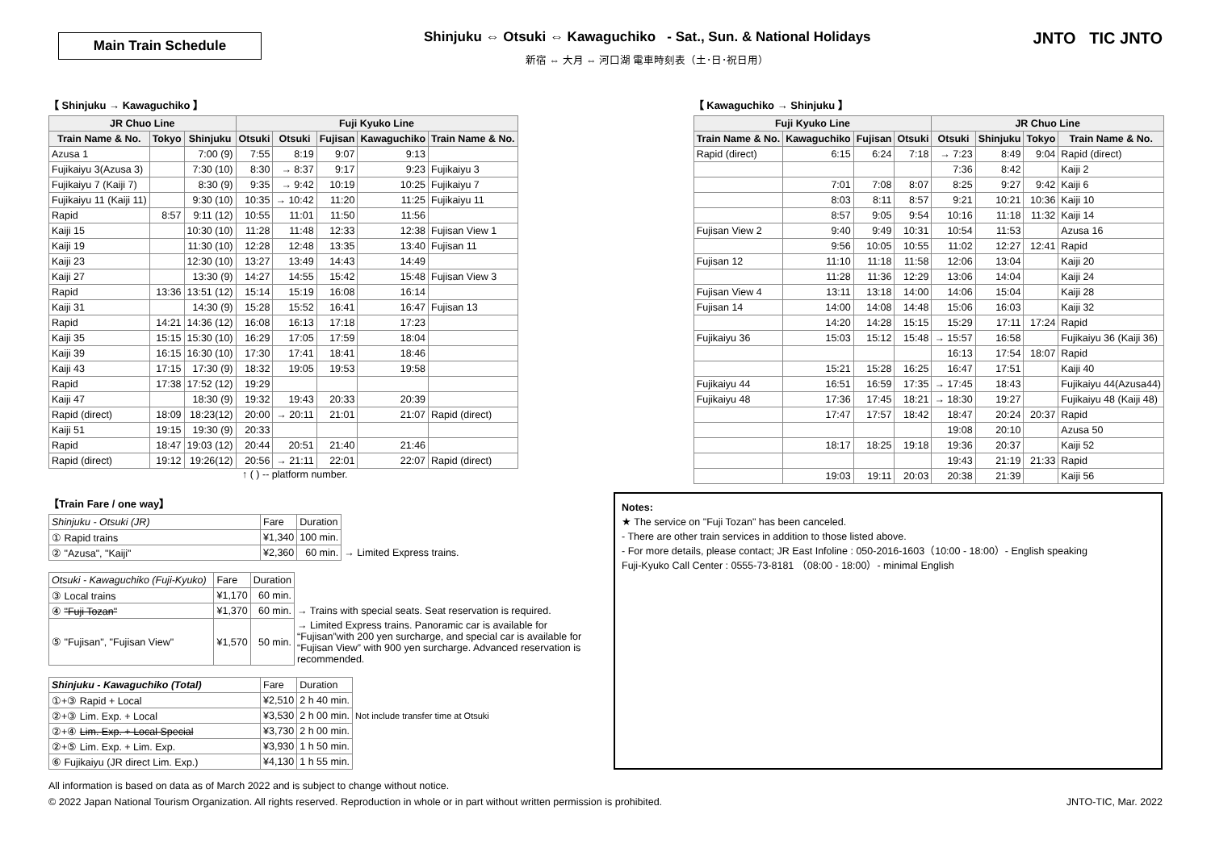Main Train Schedule
Shinjuku ⇔ Otsuki ⇔ Kawaguchiko - Sat., Sun. & National Holidays
新宿 ⇔ 大月 ⇔ 河口湖 電車時刻表（土･日･祝日用）
JNTO TIC JNTO
【 Shinjuku → Kawaguchiko 】
| JR Chuo Line | | | Fuji Kyuko Line | | | | |
| --- | --- | --- | --- | --- | --- | --- | --- |
| Train Name & No. | Tokyo | Shinjuku | Otsuki | Otsuki | Fujisan | Kawaguchiko | Train Name & No. |
| Azusa 1 | | 7:00 (9) | 7:55 | 8:19 | 9:07 | 9:13 | |
| Fujikaiyu 3(Azusa 3) | | 7:30 (10) | 8:30 | → 8:37 | 9:17 | 9:23 | Fujikaiyu 3 |
| Fujikaiyu 7 (Kaiji 7) | | 8:30 (9) | 9:35 | → 9:42 | 10:19 | 10:25 | Fujikaiyu 7 |
| Fujikaiyu 11 (Kaiji 11) | | 9:30 (10) | 10:35 | → 10:42 | 11:20 | 11:25 | Fujikaiyu 11 |
| Rapid | 8:57 | 9:11 (12) | 10:55 | 11:01 | 11:50 | 11:56 | |
| Kaiji 15 | | 10:30 (10) | 11:28 | 11:48 | 12:33 | 12:38 | Fujisan View 1 |
| Kaiji 19 | | 11:30 (10) | 12:28 | 12:48 | 13:35 | 13:40 | Fujisan 11 |
| Kaiji 23 | | 12:30 (10) | 13:27 | 13:49 | 14:43 | 14:49 | |
| Kaiji 27 | | 13:30 (9) | 14:27 | 14:55 | 15:42 | 15:48 | Fujisan View 3 |
| Rapid | 13:36 | 13:51 (12) | 15:14 | 15:19 | 16:08 | 16:14 | |
| Kaiji 31 | | 14:30 (9) | 15:28 | 15:52 | 16:41 | 16:47 | Fujisan 13 |
| Rapid | 14:21 | 14:36 (12) | 16:08 | 16:13 | 17:18 | 17:23 | |
| Kaiji 35 | 15:15 | 15:30 (10) | 16:29 | 17:05 | 17:59 | 18:04 | |
| Kaiji 39 | 16:15 | 16:30 (10) | 17:30 | 17:41 | 18:41 | 18:46 | |
| Kaiji 43 | 17:15 | 17:30 (9) | 18:32 | 19:05 | 19:53 | 19:58 | |
| Rapid | 17:38 | 17:52 (12) | 19:29 | | | | |
| Kaiji 47 | | 18:30 (9) | 19:32 | 19:43 | 20:33 | 20:39 | |
| Rapid (direct) | 18:09 | 18:23(12) | 20:00 | → 20:11 | 21:01 | 21:07 | Rapid (direct) |
| Kaiji 51 | 19:15 | 19:30 (9) | 20:33 | | | | |
| Rapid | 18:47 | 19:03 (12) | 20:44 | 20:51 | 21:40 | 21:46 | |
| Rapid (direct) | 19:12 | 19:26(12) | 20:56 | → 21:11 | 22:01 | 22:07 | Rapid (direct) |
↑ ( ) -- platform number.
【 Kawaguchiko → Shinjuku 】
| Fuji Kyuko Line | | | | JR Chuo Line | | | |
| --- | --- | --- | --- | --- | --- | --- | --- |
| Train Name & No. | Kawaguchiko | Fujisan | Otsuki | Otsuki | Shinjuku | Tokyo | Train Name & No. |
| Rapid (direct) | 6:15 | 6:24 | 7:18 | → 7:23 | 8:49 | 9:04 | Rapid (direct) |
| | | | | 7:36 | 8:42 | | Kaiji 2 |
| | 7:01 | 7:08 | 8:07 | 8:25 | 9:27 | 9:42 | Kaiji 6 |
| | 8:03 | 8:11 | 8:57 | 9:21 | 10:21 | 10:36 | Kaiji 10 |
| | 8:57 | 9:05 | 9:54 | 10:16 | 11:18 | 11:32 | Kaiji 14 |
| Fujisan View 2 | 9:40 | 9:49 | 10:31 | 10:54 | 11:53 | | Azusa 16 |
| | 9:56 | 10:05 | 10:55 | 11:02 | 12:27 | 12:41 | Rapid |
| Fujisan 12 | 11:10 | 11:18 | 11:58 | 12:06 | 13:04 | | Kaiji 20 |
| | 11:28 | 11:36 | 12:29 | 13:06 | 14:04 | | Kaiji 24 |
| Fujisan View 4 | 13:11 | 13:18 | 14:00 | 14:06 | 15:04 | | Kaiji 28 |
| Fujisan 14 | 14:00 | 14:08 | 14:48 | 15:06 | 16:03 | | Kaiji 32 |
| | 14:20 | 14:28 | 15:15 | 15:29 | 17:11 | 17:24 | Rapid |
| Fujikaiyu 36 | 15:03 | 15:12 | 15:48 | → 15:57 | 16:58 | | Fujikaiyu 36 (Kaiji 36) |
| | | | | 16:13 | 17:54 | 18:07 | Rapid |
| | 15:21 | 15:28 | 16:25 | 16:47 | 17:51 | | Kaiji 40 |
| Fujikaiyu 44 | 16:51 | 16:59 | 17:35 | → 17:45 | 18:43 | | Fujikaiyu 44(Azusa44) |
| Fujikaiyu 48 | 17:36 | 17:45 | 18:21 | → 18:30 | 19:27 | | Fujikaiyu 48 (Kaiji 48) |
| | 17:47 | 17:57 | 18:42 | 18:47 | 20:24 | 20:37 | Rapid |
| | | | | 19:08 | 20:10 | | Azusa 50 |
| | 18:17 | 18:25 | 19:18 | 19:36 | 20:37 | | Kaiji 52 |
| | | | | 19:43 | 21:19 | 21:33 | Rapid |
| | 19:03 | 19:11 | 20:03 | 20:38 | 21:39 | | Kaiji 56 |
【Train Fare / one way】
| Shinjuku - Otsuki (JR) | Fare | Duration | |
| ① Rapid trains | ¥1,340 | 100 min. | |
| ② "Azusa", "Kaiji" | ¥2,360 | 60 min. | → Limited Express trains. |
| Otsuki - Kawaguchiko (Fuji-Kyuko) | Fare | Duration | |
| ③ Local trains | ¥1,170 | 60 min. | |
| ④ "Fuji Tozan" | ¥1,370 | 60 min. | → Trains with special seats. Seat reservation is required. |
| ⑤ "Fujisan", "Fujisan View" | ¥1,570 | 50 min. | → Limited Express trains. Panoramic car is available for “Fujisan”with 200 yen surcharge, and special car is available for “Fujisan View” with 900 yen surcharge. Advanced reservation is recommended. |
| Shinjuku - Kawaguchiko (Total) | Fare | Duration | |
| ①+③ Rapid + Local | ¥2,510 | 2 h 40 min. | |
| ②+③ Lim. Exp. + Local | ¥3,530 | 2 h 00 min. | Not include transfer time at Otsuki |
| ②+④ Lim. Exp. + Local Special | ¥3,730 | 2 h 00 min. | |
| ②+⑤ Lim. Exp. + Lim. Exp. | ¥3,930 | 1 h 50 min. | |
| ⑥ Fujikaiyu (JR direct Lim. Exp.) | ¥4,130 | 1 h 55 min. | |
Notes:
★ The service on "Fuji Tozan" has been canceled.
- There are other train services in addition to those listed above.
- For more details, please contact; JR East Infoline : 050-2016-1603（10:00 - 18:00）- English speaking
Fuji-Kyuko Call Center : 0555-73-8181 （08:00 - 18:00）- minimal English
All information is based on data as of March 2022 and is subject to change without notice.
© 2022 Japan National Tourism Organization. All rights reserved. Reproduction in whole or in part without written permission is prohibited.
JNTO-TIC, Mar. 2022